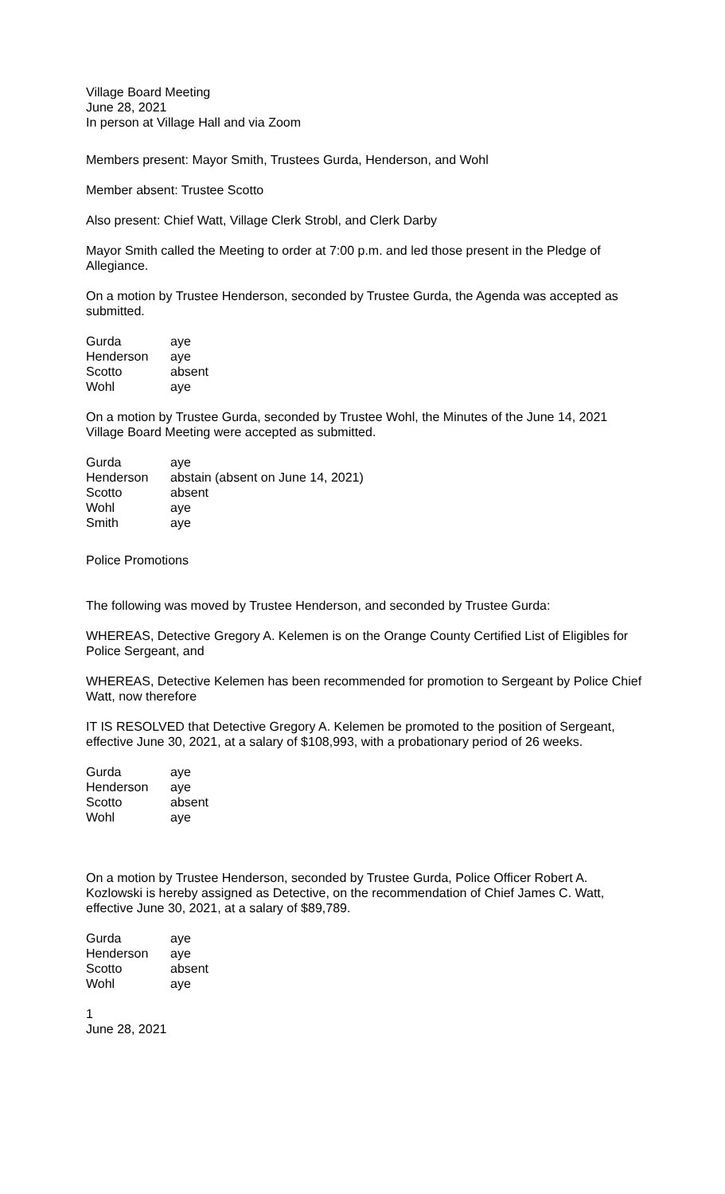Village Board Meeting
June 28, 2021
In person at Village Hall and via Zoom
Members present: Mayor Smith, Trustees Gurda, Henderson, and Wohl
Member absent: Trustee Scotto
Also present: Chief Watt, Village Clerk Strobl, and Clerk Darby
Mayor Smith called the Meeting to order at 7:00 p.m. and led those present in the Pledge of Allegiance.
On a motion by Trustee Henderson, seconded by Trustee Gurda, the Agenda was accepted as submitted.
| Gurda | aye |
| Henderson | aye |
| Scotto | absent |
| Wohl | aye |
On a motion by Trustee Gurda, seconded by Trustee Wohl, the Minutes of the June 14, 2021 Village Board Meeting were accepted as submitted.
| Gurda | aye |
| Henderson | abstain (absent on June 14, 2021) |
| Scotto | absent |
| Wohl | aye |
| Smith | aye |
Police Promotions
The following was moved by Trustee Henderson, and seconded by Trustee Gurda:
WHEREAS, Detective Gregory A. Kelemen is on the Orange County Certified List of Eligibles for Police Sergeant, and
WHEREAS, Detective Kelemen has been recommended for promotion to Sergeant by Police Chief Watt, now therefore
IT IS RESOLVED that Detective Gregory A. Kelemen be promoted to the position of Sergeant, effective June 30, 2021, at a salary of $108,993, with a probationary period of 26 weeks.
| Gurda | aye |
| Henderson | aye |
| Scotto | absent |
| Wohl | aye |
On a motion by Trustee Henderson, seconded by Trustee Gurda, Police Officer Robert A. Kozlowski is hereby assigned as Detective, on the recommendation of Chief James C. Watt, effective June 30, 2021, at a salary of $89,789.
| Gurda | aye |
| Henderson | aye |
| Scotto | absent |
| Wohl | aye |
1
June 28, 2021